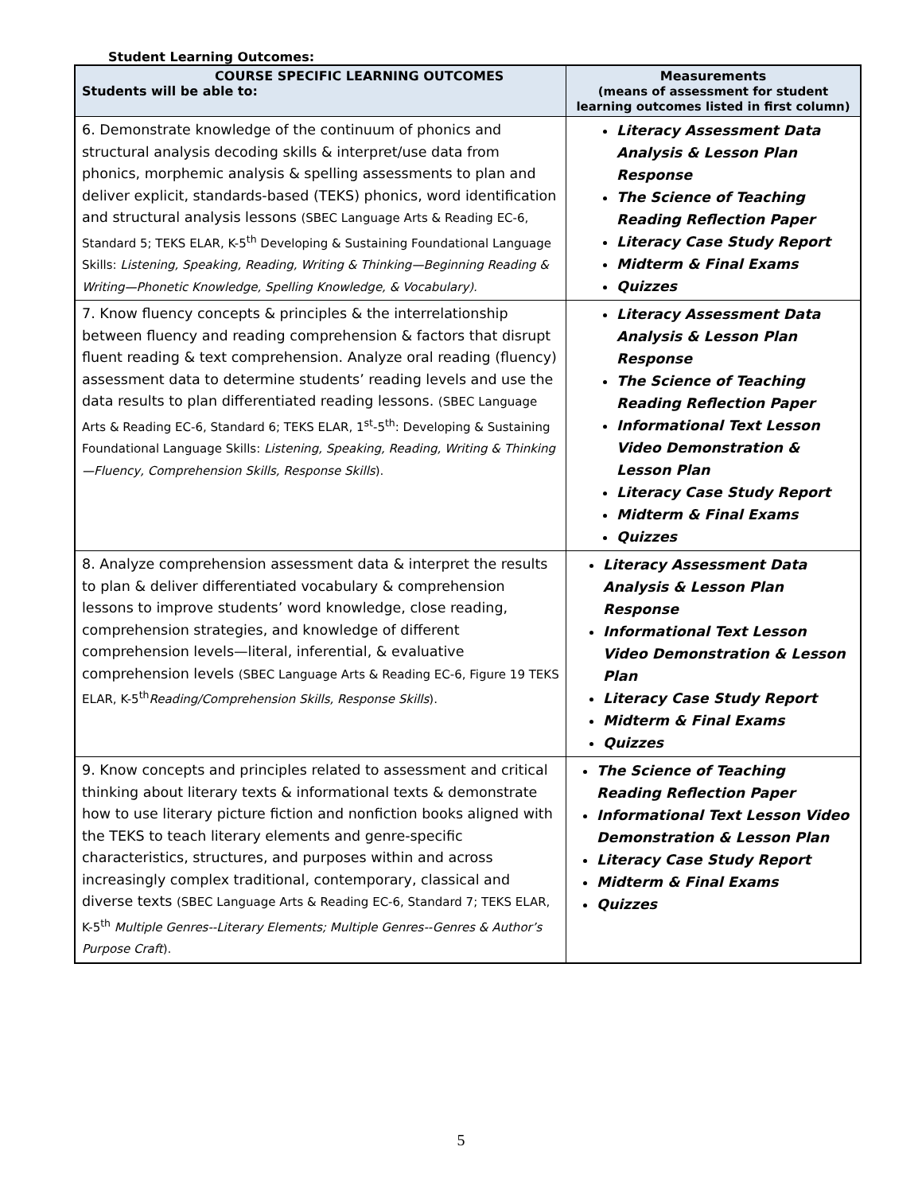Student Learning Outcomes:
| COURSE SPECIFIC LEARNING OUTCOMES Students will be able to: | Measurements (means of assessment for student learning outcomes listed in first column) |
| --- | --- |
| 6. Demonstrate knowledge of the continuum of phonics and structural analysis decoding skills & interpret/use data from phonics, morphemic analysis & spelling assessments to plan and deliver explicit, standards-based (TEKS) phonics, word identification and structural analysis lessons (SBEC Language Arts & Reading EC-6, Standard 5; TEKS ELAR, K-5<sup>th</sup> Developing & Sustaining Foundational Language Skills: Listening, Speaking, Reading, Writing & Thinking—Beginning Reading & Writing—Phonetic Knowledge, Spelling Knowledge, & Vocabulary). | Literacy Assessment Data Analysis & Lesson Plan Response The Science of Teaching Reading Reflection Paper Literacy Case Study Report Midterm & Final Exams Quizzes |
| 7. Know fluency concepts & principles & the interrelationship between fluency and reading comprehension & factors that disrupt fluent reading & text comprehension. Analyze oral reading (fluency) assessment data to determine students’ reading levels and use the data results to plan differentiated reading lessons. (SBEC Language Arts & Reading EC-6, Standard 6; TEKS ELAR, 1<sup>st</sup>-5<sup>th</sup>: Developing & Sustaining Foundational Language Skills: Listening, Speaking, Reading, Writing & Thinking—Fluency, Comprehension Skills, Response Skills ). | Literacy Assessment Data Analysis & Lesson Plan Response The Science of Teaching Reading Reflection Paper Informational Text Lesson Video Demonstration & Lesson Plan Literacy Case Study Report Midterm & Final Exams Quizzes |
| 8. Analyze comprehension assessment data & interpret the results to plan & deliver differentiated vocabulary & comprehension lessons to improve students’ word knowledge, close reading, comprehension strategies, and knowledge of different comprehension levels—literal, inferential, & evaluative comprehension levels (SBEC Language Arts & Reading EC-6, Figure 19 TEKS ELAR, K-5<sup>th</sup> Reading/Comprehension Skills, Response Skills ). | Literacy Assessment Data Analysis & Lesson Plan Response Informational Text Lesson Video Demonstration & Lesson Plan Literacy Case Study Report Midterm & Final Exams Quizzes |
| 9. Know concepts and principles related to assessment and critical thinking about literary texts & informational texts & demonstrate how to use literary picture fiction and nonfiction books aligned with the TEKS to teach literary elements and genre-specific characteristics, structures, and purposes within and across increasingly complex traditional, contemporary, classical and diverse texts (SBEC Language Arts & Reading EC-6, Standard 7; TEKS ELAR, K-5<sup>th</sup> Multiple Genres--Literary Elements; Multiple Genres--Genres & Author’s Purpose Craft ). | The Science of Teaching Reading Reflection Paper Informational Text Lesson Video Demonstration & Lesson Plan Literacy Case Study Report Midterm & Final Exams Quizzes |
5